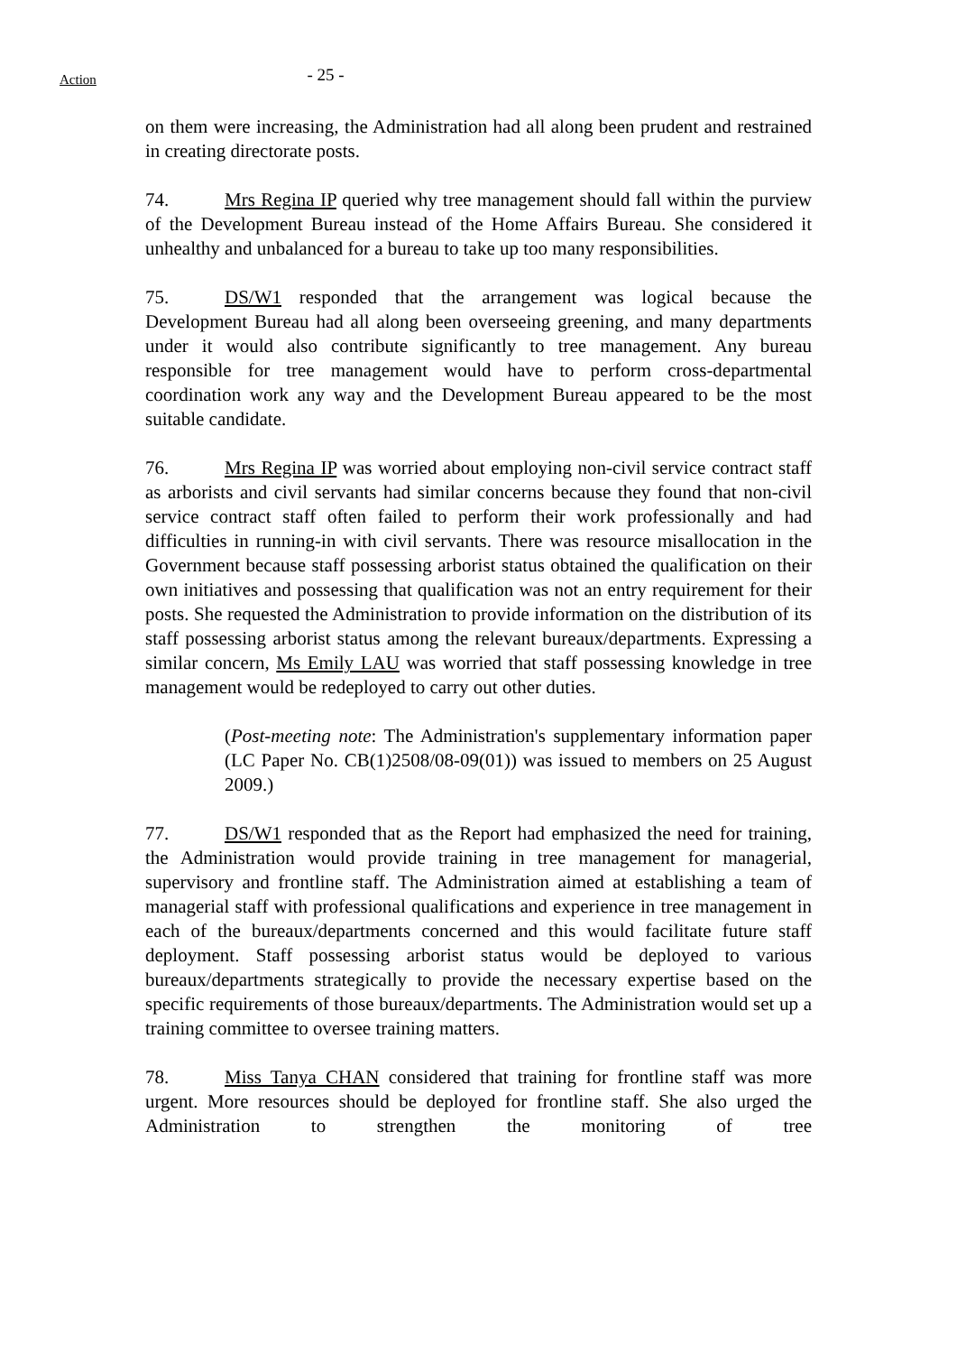Action
- 25 -
on them were increasing, the Administration had all along been prudent and restrained in creating directorate posts.
74. Mrs Regina IP queried why tree management should fall within the purview of the Development Bureau instead of the Home Affairs Bureau. She considered it unhealthy and unbalanced for a bureau to take up too many responsibilities.
75. DS/W1 responded that the arrangement was logical because the Development Bureau had all along been overseeing greening, and many departments under it would also contribute significantly to tree management. Any bureau responsible for tree management would have to perform cross-departmental coordination work any way and the Development Bureau appeared to be the most suitable candidate.
76. Mrs Regina IP was worried about employing non-civil service contract staff as arborists and civil servants had similar concerns because they found that non-civil service contract staff often failed to perform their work professionally and had difficulties in running-in with civil servants. There was resource misallocation in the Government because staff possessing arborist status obtained the qualification on their own initiatives and possessing that qualification was not an entry requirement for their posts. She requested the Administration to provide information on the distribution of its staff possessing arborist status among the relevant bureaux/departments. Expressing a similar concern, Ms Emily LAU was worried that staff possessing knowledge in tree management would be redeployed to carry out other duties.
(Post-meeting note: The Administration's supplementary information paper (LC Paper No. CB(1)2508/08-09(01)) was issued to members on 25 August 2009.)
77. DS/W1 responded that as the Report had emphasized the need for training, the Administration would provide training in tree management for managerial, supervisory and frontline staff. The Administration aimed at establishing a team of managerial staff with professional qualifications and experience in tree management in each of the bureaux/departments concerned and this would facilitate future staff deployment. Staff possessing arborist status would be deployed to various bureaux/departments strategically to provide the necessary expertise based on the specific requirements of those bureaux/departments. The Administration would set up a training committee to oversee training matters.
78. Miss Tanya CHAN considered that training for frontline staff was more urgent. More resources should be deployed for frontline staff. She also urged the Administration to strengthen the monitoring of tree